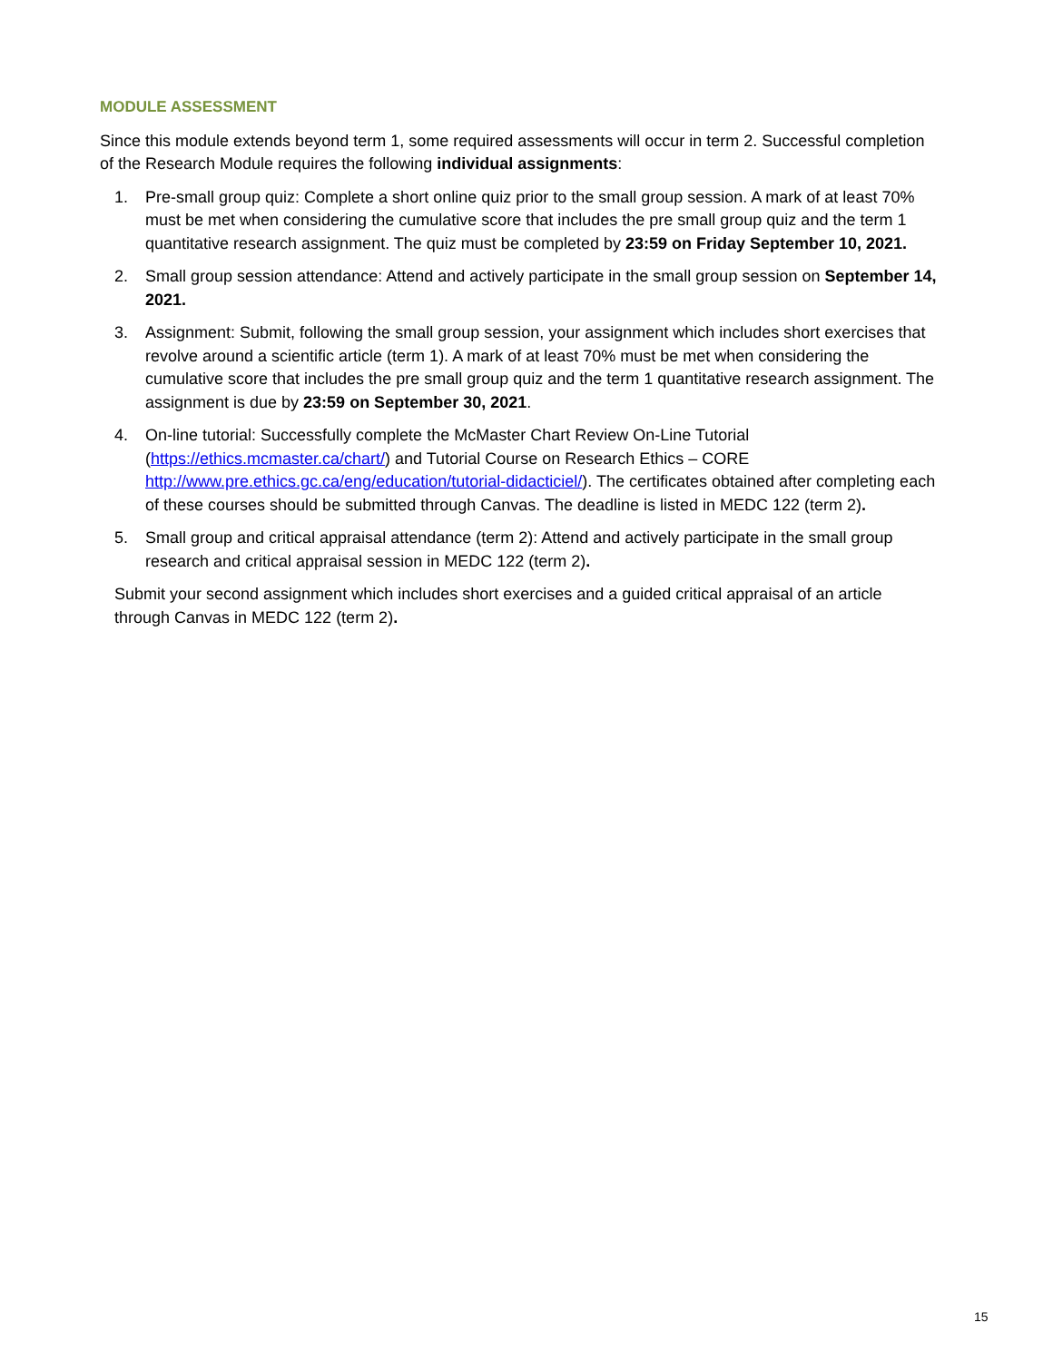MODULE ASSESSMENT
Since this module extends beyond term 1, some required assessments will occur in term 2. Successful completion of the Research Module requires the following individual assignments:
1. Pre-small group quiz: Complete a short online quiz prior to the small group session. A mark of at least 70% must be met when considering the cumulative score that includes the pre small group quiz and the term 1 quantitative research assignment. The quiz must be completed by 23:59 on Friday September 10, 2021.
2. Small group session attendance: Attend and actively participate in the small group session on September 14, 2021.
3. Assignment: Submit, following the small group session, your assignment which includes short exercises that revolve around a scientific article (term 1). A mark of at least 70% must be met when considering the cumulative score that includes the pre small group quiz and the term 1 quantitative research assignment. The assignment is due by 23:59 on September 30, 2021.
4. On-line tutorial: Successfully complete the McMaster Chart Review On-Line Tutorial (https://ethics.mcmaster.ca/chart/) and Tutorial Course on Research Ethics – CORE http://www.pre.ethics.gc.ca/eng/education/tutorial-didacticiel/). The certificates obtained after completing each of these courses should be submitted through Canvas. The deadline is listed in MEDC 122 (term 2).
5. Small group and critical appraisal attendance (term 2): Attend and actively participate in the small group research and critical appraisal session in MEDC 122 (term 2).
Submit your second assignment which includes short exercises and a guided critical appraisal of an article through Canvas in MEDC 122 (term 2).
15